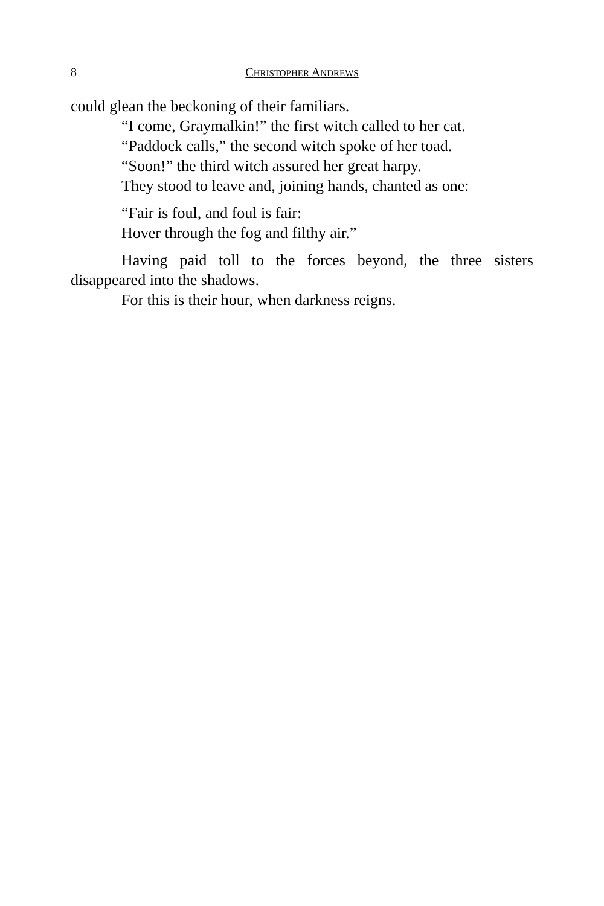8 CHRISTOPHER ANDREWS
could glean the beckoning of their familiars.
“I come, Graymalkin!” the first witch called to her cat.
“Paddock calls,” the second witch spoke of her toad.
“Soon!” the third witch assured her great harpy.
They stood to leave and, joining hands, chanted as one:
“Fair is foul, and foul is fair:
Hover through the fog and filthy air.”
Having paid toll to the forces beyond, the three sisters disappeared into the shadows.
For this is their hour, when darkness reigns.